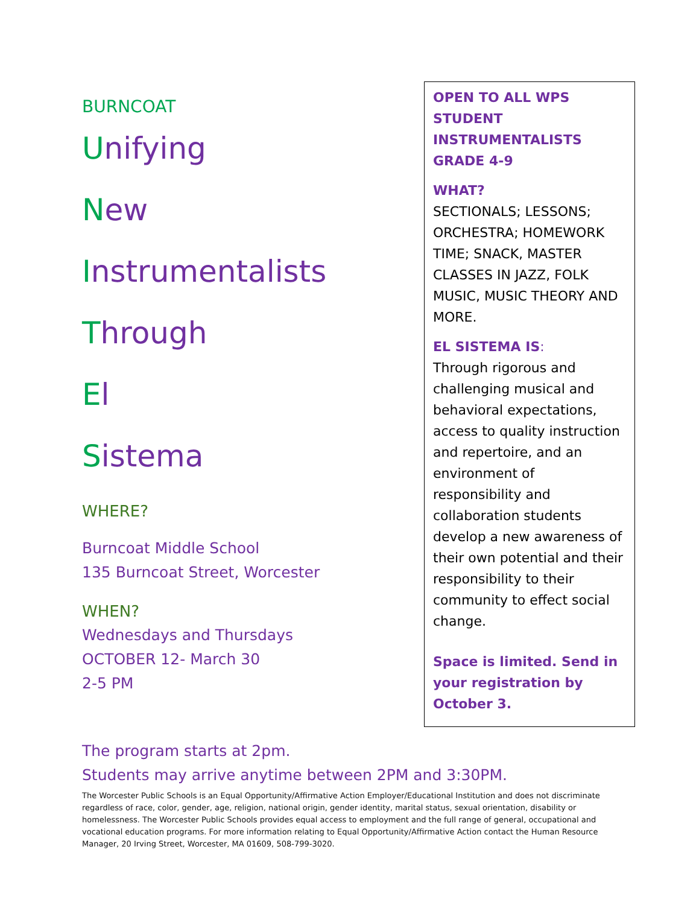BURNCOAT
Unifying
New
Instrumentalists
Through
El
Sistema
WHERE?
Burncoat Middle School
135 Burncoat Street, Worcester
WHEN?
Wednesdays and Thursdays
OCTOBER 12- March 30
2-5 PM
OPEN TO ALL WPS STUDENT INSTRUMENTALISTS
GRADE 4-9
WHAT?
SECTIONALS; LESSONS; ORCHESTRA; HOMEWORK TIME; SNACK, MASTER CLASSES IN JAZZ, FOLK MUSIC, MUSIC THEORY AND MORE.
EL SISTEMA IS:
Through rigorous and challenging musical and behavioral expectations, access to quality instruction and repertoire, and an environment of responsibility and collaboration students develop a new awareness of their own potential and their responsibility to their community to effect social change.
Space is limited. Send in your registration by October 3.
The program starts at 2pm.
Students may arrive anytime between 2PM and 3:30PM.
The Worcester Public Schools is an Equal Opportunity/Affirmative Action Employer/Educational Institution and does not discriminate regardless of race, color, gender, age, religion, national origin, gender identity, marital status, sexual orientation, disability or homelessness. The Worcester Public Schools provides equal access to employment and the full range of general, occupational and vocational education programs. For more information relating to Equal Opportunity/Affirmative Action contact the Human Resource Manager, 20 Irving Street, Worcester, MA 01609, 508-799-3020.